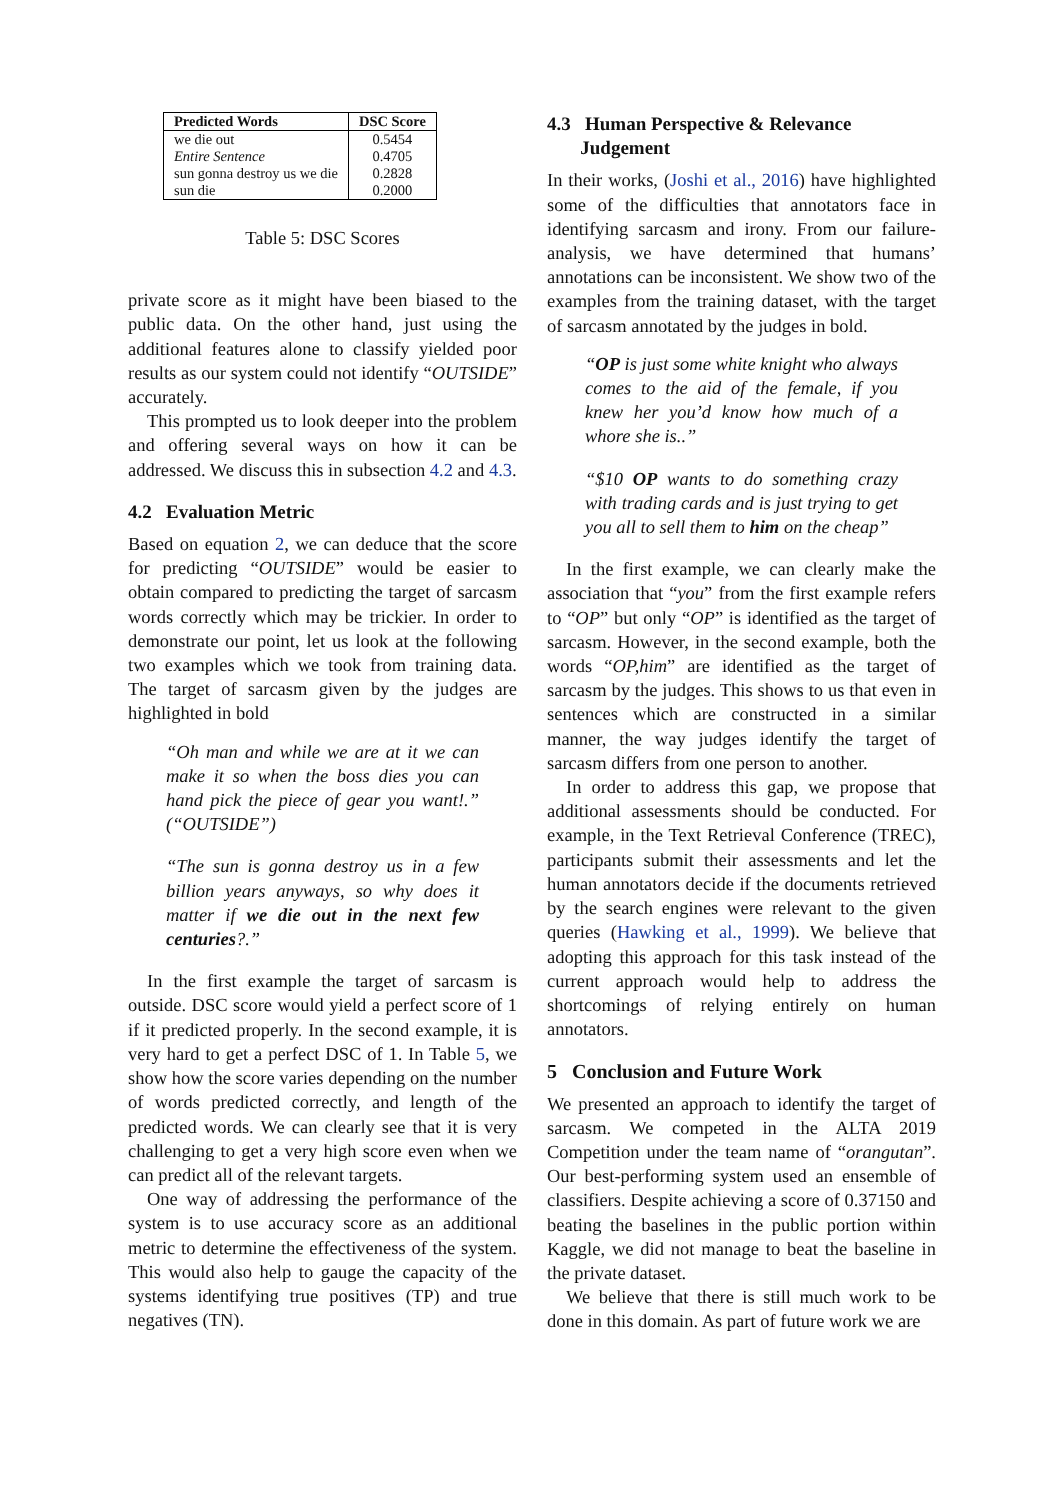| Predicted Words | DSC Score |
| --- | --- |
| we die out | 0.5454 |
| Entire Sentence | 0.4705 |
| sun gonna destroy us we die | 0.2828 |
| sun die | 0.2000 |
Table 5: DSC Scores
private score as it might have been biased to the public data. On the other hand, just using the additional features alone to classify yielded poor results as our system could not identify “OUTSIDE” accurately.
This prompted us to look deeper into the problem and offering several ways on how it can be addressed. We discuss this in subsection 4.2 and 4.3.
4.2 Evaluation Metric
Based on equation 2, we can deduce that the score for predicting “OUTSIDE” would be easier to obtain compared to predicting the target of sarcasm words correctly which may be trickier. In order to demonstrate our point, let us look at the following two examples which we took from training data. The target of sarcasm given by the judges are highlighted in bold
“Oh man and while we are at it we can make it so when the boss dies you can hand pick the piece of gear you want!.” (“OUTSIDE”)
“The sun is gonna destroy us in a few billion years anyways, so why does it matter if we die out in the next few centuries?.”
In the first example the target of sarcasm is outside. DSC score would yield a perfect score of 1 if it predicted properly. In the second example, it is very hard to get a perfect DSC of 1. In Table 5, we show how the score varies depending on the number of words predicted correctly, and length of the predicted words. We can clearly see that it is very challenging to get a very high score even when we can predict all of the relevant targets.
One way of addressing the performance of the system is to use accuracy score as an additional metric to determine the effectiveness of the system. This would also help to gauge the capacity of the systems identifying true positives (TP) and true negatives (TN).
4.3 Human Perspective & Relevance
Judgement
In their works, (Joshi et al., 2016) have highlighted some of the difficulties that annotators face in identifying sarcasm and irony. From our failure-analysis, we have determined that humans’ annotations can be inconsistent. We show two of the examples from the training dataset, with the target of sarcasm annotated by the judges in bold.
“OP is just some white knight who always comes to the aid of the female, if you knew her you’d know how much of a whore she is..”
“$10 OP wants to do something crazy with trading cards and is just trying to get you all to sell them to him on the cheap”
In the first example, we can clearly make the association that “you” from the first example refers to “OP” but only “OP” is identified as the target of sarcasm. However, in the second example, both the words “OP,him” are identified as the target of sarcasm by the judges. This shows to us that even in sentences which are constructed in a similar manner, the way judges identify the target of sarcasm differs from one person to another.
In order to address this gap, we propose that additional assessments should be conducted. For example, in the Text Retrieval Conference (TREC), participants submit their assessments and let the human annotators decide if the documents retrieved by the search engines were relevant to the given queries (Hawking et al., 1999). We believe that adopting this approach for this task instead of the current approach would help to address the shortcomings of relying entirely on human annotators.
5 Conclusion and Future Work
We presented an approach to identify the target of sarcasm. We competed in the ALTA 2019 Competition under the team name of “orangutan”. Our best-performing system used an ensemble of classifiers. Despite achieving a score of 0.37150 and beating the baselines in the public portion within Kaggle, we did not manage to beat the baseline in the private dataset.
We believe that there is still much work to be done in this domain. As part of future work we are